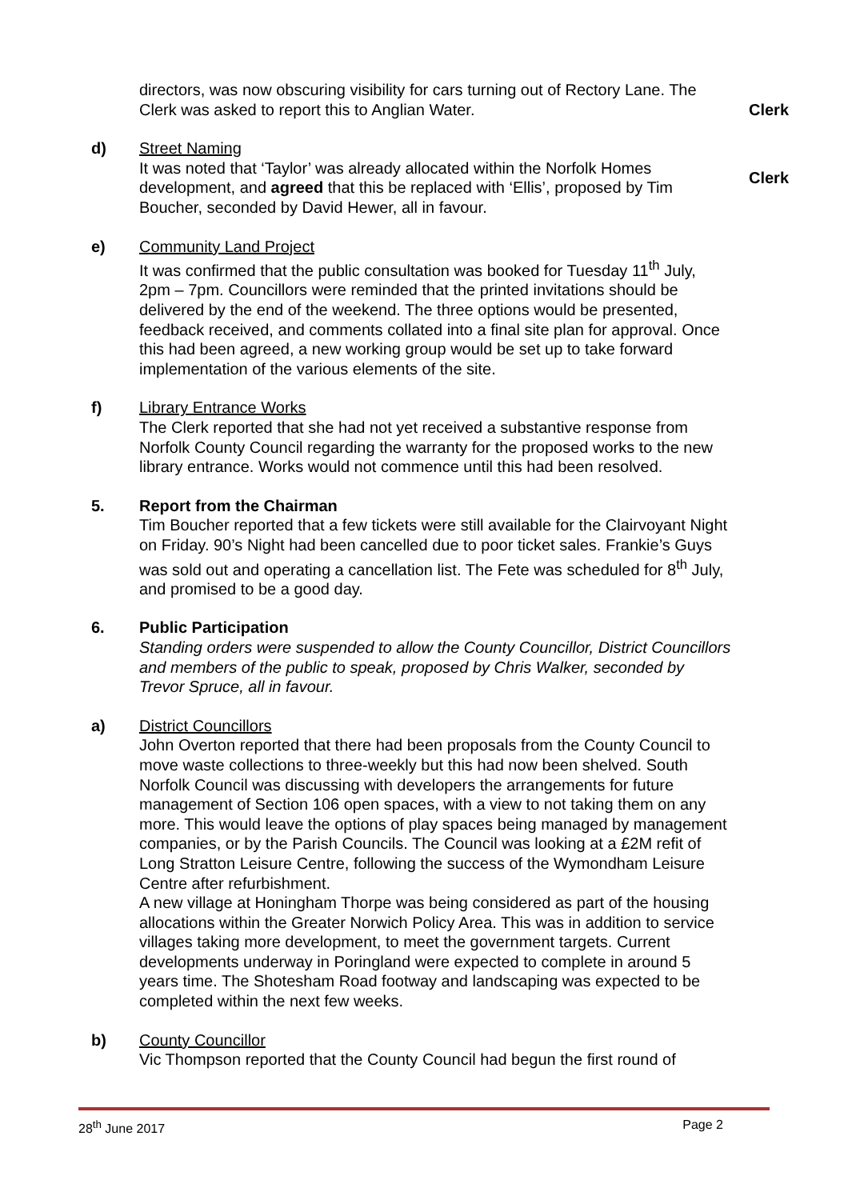directors, was now obscuring visibility for cars turning out of Rectory Lane. The Clerk was asked to report this to Anglian Water.
Clerk
d) Street Naming
It was noted that ‘Taylor’ was already allocated within the Norfolk Homes development, and agreed that this be replaced with ‘Ellis’, proposed by Tim Boucher, seconded by David Hewer, all in favour.
Clerk
e) Community Land Project
It was confirmed that the public consultation was booked for Tuesday 11<sup>th</sup> July, 2pm – 7pm. Councillors were reminded that the printed invitations should be delivered by the end of the weekend. The three options would be presented, feedback received, and comments collated into a final site plan for approval. Once this had been agreed, a new working group would be set up to take forward implementation of the various elements of the site.
f) Library Entrance Works
The Clerk reported that she had not yet received a substantive response from Norfolk County Council regarding the warranty for the proposed works to the new library entrance. Works would not commence until this had been resolved.
5. Report from the Chairman
Tim Boucher reported that a few tickets were still available for the Clairvoyant Night on Friday. 90’s Night had been cancelled due to poor ticket sales. Frankie’s Guys was sold out and operating a cancellation list. The Fete was scheduled for 8<sup>th</sup> July, and promised to be a good day.
6. Public Participation
Standing orders were suspended to allow the County Councillor, District Councillors and members of the public to speak, proposed by Chris Walker, seconded by Trevor Spruce, all in favour.
a) District Councillors
John Overton reported that there had been proposals from the County Council to move waste collections to three-weekly but this had now been shelved. South Norfolk Council was discussing with developers the arrangements for future management of Section 106 open spaces, with a view to not taking them on any more. This would leave the options of play spaces being managed by management companies, or by the Parish Councils. The Council was looking at a £2M refit of Long Stratton Leisure Centre, following the success of the Wymondham Leisure Centre after refurbishment.
A new village at Honingham Thorpe was being considered as part of the housing allocations within the Greater Norwich Policy Area. This was in addition to service villages taking more development, to meet the government targets. Current developments underway in Poringland were expected to complete in around 5 years time. The Shotesham Road footway and landscaping was expected to be completed within the next few weeks.
b) County Councillor
Vic Thompson reported that the County Council had begun the first round of
28<sup>th</sup> June 2017 Page 2